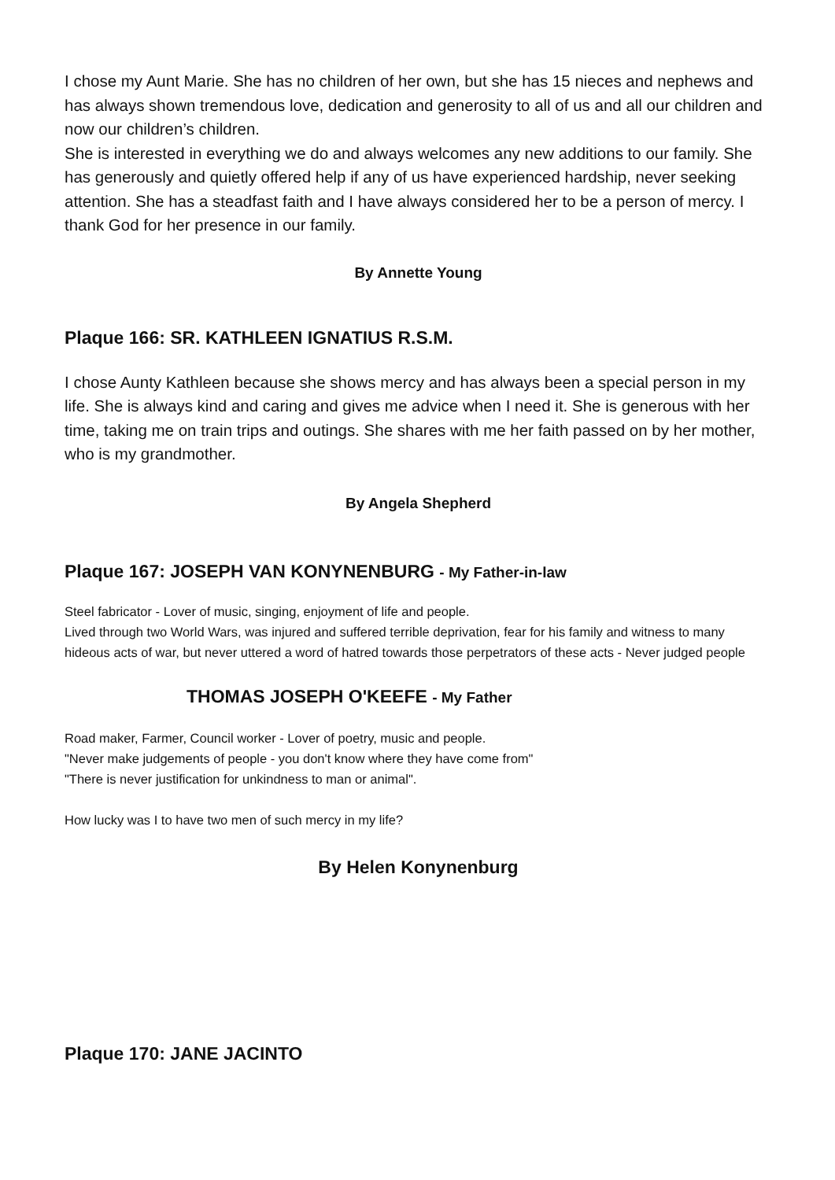I chose my Aunt Marie. She has no children of her own, but she has 15 nieces and nephews and has always shown tremendous love, dedication and generosity to all of us and all our children and now our children’s children.
She is interested in everything we do and always welcomes any new additions to our family. She has generously and quietly offered help if any of us have experienced hardship, never seeking attention. She has a steadfast faith and I have always considered her to be a person of mercy. I thank God for her presence in our family.
By Annette Young
Plaque 166: SR. KATHLEEN IGNATIUS R.S.M.
I chose Aunty Kathleen because she shows mercy and has always been a special person in my life. She is always kind and caring and gives me advice when I need it. She is generous with her time, taking me on train trips and outings. She shares with me her faith passed on by her mother, who is my grandmother.
By Angela Shepherd
Plaque 167: JOSEPH VAN KONYNENBURG - My Father-in-law
Steel fabricator - Lover of music, singing, enjoyment of life and people.
Lived through two World Wars, was injured and suffered terrible deprivation, fear for his family and witness to many hideous acts of war, but never uttered a word of hatred towards those perpetrators of these acts - Never judged people
THOMAS JOSEPH O'KEEFE - My Father
Road maker, Farmer, Council worker - Lover of poetry, music and people.
"Never make judgements of people - you don't know where they have come from"
"There is never justification for unkindness to man or animal".
How lucky was I to have two men of such mercy in my life?
By Helen Konynenburg
Plaque 170: JANE JACINTO